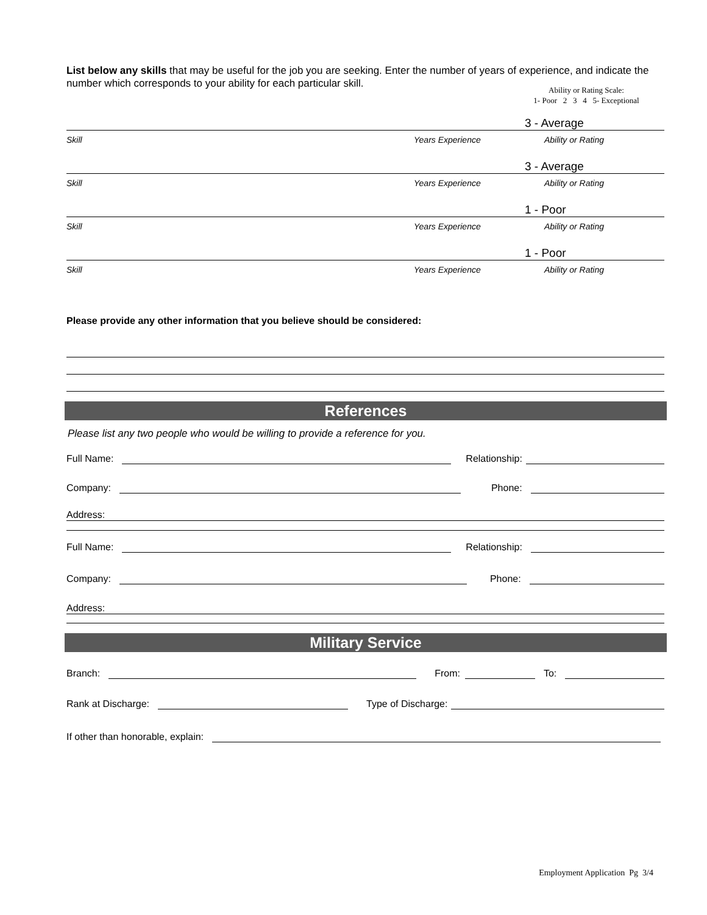List below any skills that may be useful for the job you are seeking. Enter the number of years of experience, and indicate the number which corresponds to your ability for each particular skill.
Ability or Rating Scale:
1- Poor 2 3 4 5- Exceptional
3 - Average
Skill Years Experience Ability or Rating
3 - Average
Skill Years Experience Ability or Rating
1 - Poor
Skill Years Experience Ability or Rating
1 - Poor
Skill Years Experience Ability or Rating
Please provide any other information that you believe should be considered:
References
Please list any two people who would be willing to provide a reference for you.
Full Name: Relationship:
Company: Phone:
Address:
Full Name: Relationship:
Company: Phone:
Address:
Military Service
Branch: From: To:
Rank at Discharge: Type of Discharge:
If other than honorable, explain:
Employment Application Pg 3/4